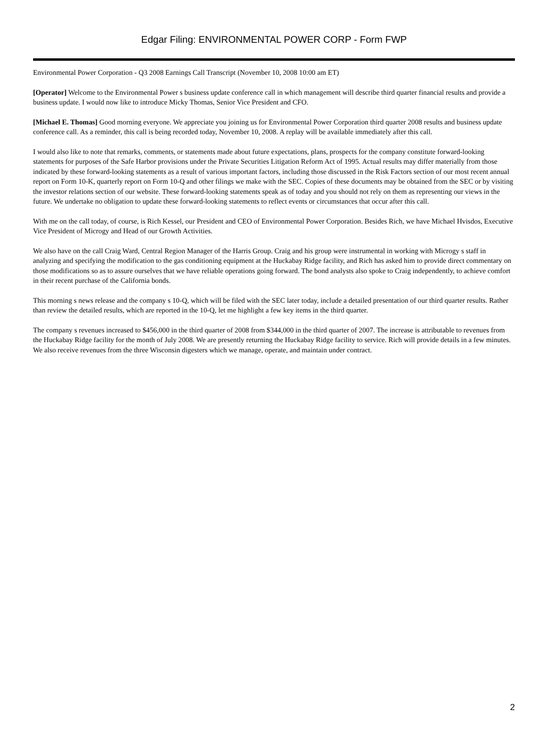Edgar Filing: ENVIRONMENTAL POWER CORP - Form FWP
Environmental Power Corporation - Q3 2008 Earnings Call Transcript (November 10, 2008 10:00 am ET)
[Operator] Welcome to the Environmental Power s business update conference call in which management will describe third quarter financial results and provide a business update. I would now like to introduce Micky Thomas, Senior Vice President and CFO.
[Michael E. Thomas] Good morning everyone. We appreciate you joining us for Environmental Power Corporation third quarter 2008 results and business update conference call. As a reminder, this call is being recorded today, November 10, 2008. A replay will be available immediately after this call.
I would also like to note that remarks, comments, or statements made about future expectations, plans, prospects for the company constitute forward-looking statements for purposes of the Safe Harbor provisions under the Private Securities Litigation Reform Act of 1995. Actual results may differ materially from those indicated by these forward-looking statements as a result of various important factors, including those discussed in the Risk Factors section of our most recent annual report on Form 10-K, quarterly report on Form 10-Q and other filings we make with the SEC. Copies of these documents may be obtained from the SEC or by visiting the investor relations section of our website. These forward-looking statements speak as of today and you should not rely on them as representing our views in the future. We undertake no obligation to update these forward-looking statements to reflect events or circumstances that occur after this call.
With me on the call today, of course, is Rich Kessel, our President and CEO of Environmental Power Corporation. Besides Rich, we have Michael Hvisdos, Executive Vice President of Microgy and Head of our Growth Activities.
We also have on the call Craig Ward, Central Region Manager of the Harris Group. Craig and his group were instrumental in working with Microgy s staff in analyzing and specifying the modification to the gas conditioning equipment at the Huckabay Ridge facility, and Rich has asked him to provide direct commentary on those modifications so as to assure ourselves that we have reliable operations going forward. The bond analysts also spoke to Craig independently, to achieve comfort in their recent purchase of the California bonds.
This morning s news release and the company s 10-Q, which will be filed with the SEC later today, include a detailed presentation of our third quarter results. Rather than review the detailed results, which are reported in the 10-Q, let me highlight a few key items in the third quarter.
The company s revenues increased to $456,000 in the third quarter of 2008 from $344,000 in the third quarter of 2007. The increase is attributable to revenues from the Huckabay Ridge facility for the month of July 2008. We are presently returning the Huckabay Ridge facility to service. Rich will provide details in a few minutes. We also receive revenues from the three Wisconsin digesters which we manage, operate, and maintain under contract.
2